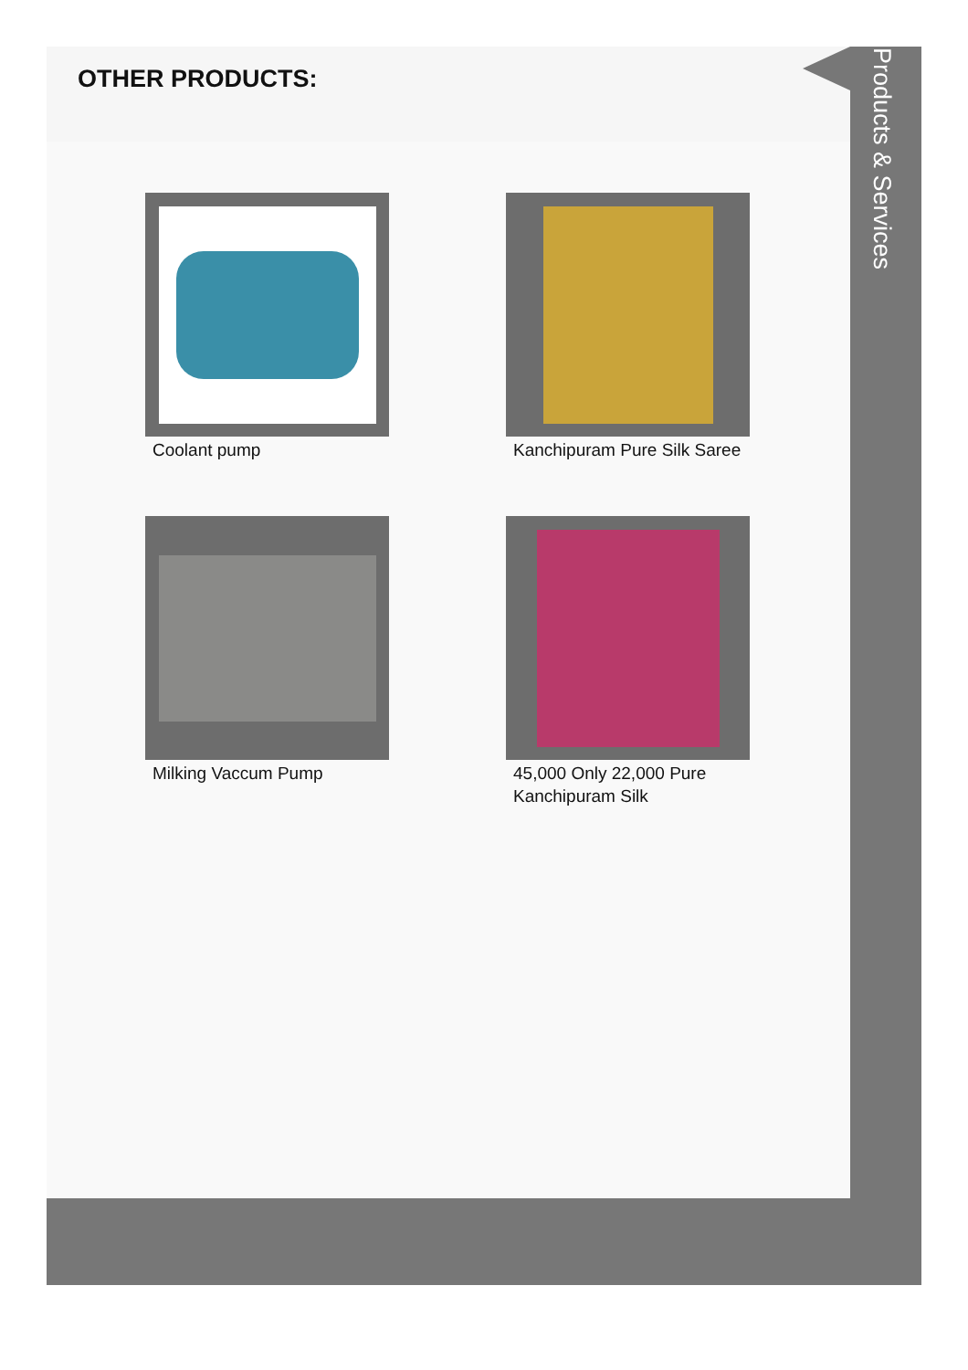OTHER PRODUCTS:
Coolant pump
Kanchipuram Pure Silk Saree
Milking Vaccum Pump
45,000 Only 22,000 Pure
Kanchipuram Silk
Products & Services